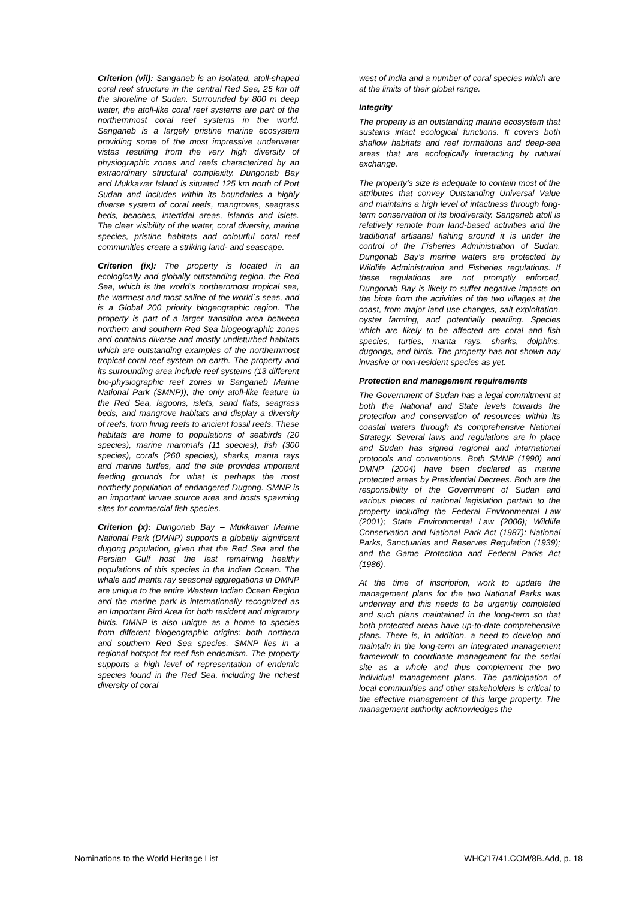Criterion (vii): Sanganeb is an isolated, atoll-shaped coral reef structure in the central Red Sea, 25 km off the shoreline of Sudan. Surrounded by 800 m deep water, the atoll-like coral reef systems are part of the northernmost coral reef systems in the world. Sanganeb is a largely pristine marine ecosystem providing some of the most impressive underwater vistas resulting from the very high diversity of physiographic zones and reefs characterized by an extraordinary structural complexity. Dungonab Bay and Mukkawar Island is situated 125 km north of Port Sudan and includes within its boundaries a highly diverse system of coral reefs, mangroves, seagrass beds, beaches, intertidal areas, islands and islets. The clear visibility of the water, coral diversity, marine species, pristine habitats and colourful coral reef communities create a striking land- and seascape.
Criterion (ix): The property is located in an ecologically and globally outstanding region, the Red Sea, which is the world’s northernmost tropical sea, the warmest and most saline of the world´s seas, and is a Global 200 priority biogeographic region. The property is part of a larger transition area between northern and southern Red Sea biogeographic zones and contains diverse and mostly undisturbed habitats which are outstanding examples of the northernmost tropical coral reef system on earth. The property and its surrounding area include reef systems (13 different bio-physiographic reef zones in Sanganeb Marine National Park (SMNP)), the only atoll-like feature in the Red Sea, lagoons, islets, sand flats, seagrass beds, and mangrove habitats and display a diversity of reefs, from living reefs to ancient fossil reefs. These habitats are home to populations of seabirds (20 species), marine mammals (11 species), fish (300 species), corals (260 species), sharks, manta rays and marine turtles, and the site provides important feeding grounds for what is perhaps the most northerly population of endangered Dugong. SMNP is an important larvae source area and hosts spawning sites for commercial fish species.
Criterion (x): Dungonab Bay – Mukkawar Marine National Park (DMNP) supports a globally significant dugong population, given that the Red Sea and the Persian Gulf host the last remaining healthy populations of this species in the Indian Ocean. The whale and manta ray seasonal aggregations in DMNP are unique to the entire Western Indian Ocean Region and the marine park is internationally recognized as an Important Bird Area for both resident and migratory birds. DMNP is also unique as a home to species from different biogeographic origins: both northern and southern Red Sea species. SMNP lies in a regional hotspot for reef fish endemism. The property supports a high level of representation of endemic species found in the Red Sea, including the richest diversity of coral
west of India and a number of coral species which are at the limits of their global range.
Integrity
The property is an outstanding marine ecosystem that sustains intact ecological functions. It covers both shallow habitats and reef formations and deep-sea areas that are ecologically interacting by natural exchange.
The property’s size is adequate to contain most of the attributes that convey Outstanding Universal Value and maintains a high level of intactness through long-term conservation of its biodiversity. Sanganeb atoll is relatively remote from land-based activities and the traditional artisanal fishing around it is under the control of the Fisheries Administration of Sudan. Dungonab Bay’s marine waters are protected by Wildlife Administration and Fisheries regulations. If these regulations are not promptly enforced, Dungonab Bay is likely to suffer negative impacts on the biota from the activities of the two villages at the coast, from major land use changes, salt exploitation, oyster farming, and potentially pearling. Species which are likely to be affected are coral and fish species, turtles, manta rays, sharks, dolphins, dugongs, and birds. The property has not shown any invasive or non-resident species as yet.
Protection and management requirements
The Government of Sudan has a legal commitment at both the National and State levels towards the protection and conservation of resources within its coastal waters through its comprehensive National Strategy. Several laws and regulations are in place and Sudan has signed regional and international protocols and conventions. Both SMNP (1990) and DMNP (2004) have been declared as marine protected areas by Presidential Decrees. Both are the responsibility of the Government of Sudan and various pieces of national legislation pertain to the property including the Federal Environmental Law (2001); State Environmental Law (2006); Wildlife Conservation and National Park Act (1987); National Parks, Sanctuaries and Reserves Regulation (1939); and the Game Protection and Federal Parks Act (1986).
At the time of inscription, work to update the management plans for the two National Parks was underway and this needs to be urgently completed and such plans maintained in the long-term so that both protected areas have up-to-date comprehensive plans. There is, in addition, a need to develop and maintain in the long-term an integrated management framework to coordinate management for the serial site as a whole and thus complement the two individual management plans. The participation of local communities and other stakeholders is critical to the effective management of this large property. The management authority acknowledges the
Nominations to the World Heritage List WHC/17/41.COM/8B.Add, p. 18